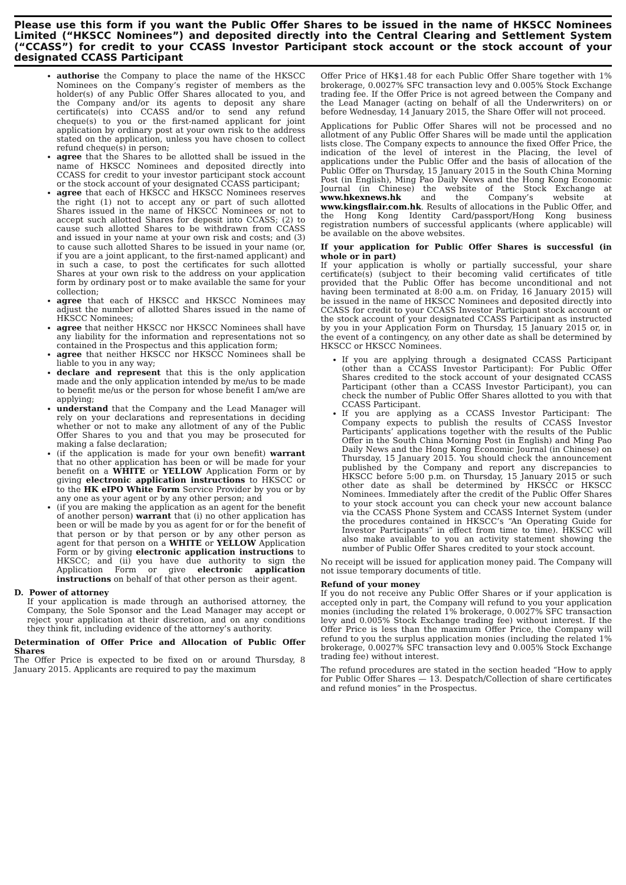Please use this form if you want the Public Offer Shares to be issued in the name of HKSCC Nominees Limited (“HKSCC Nominees”) and deposited directly into the Central Clearing and Settlement System (“CCASS”) for credit to your CCASS Investor Participant stock account or the stock account of your designated CCASS Participant
authorise the Company to place the name of the HKSCC Nominees on the Company’s register of members as the holder(s) of any Public Offer Shares allocated to you, and the Company and/or its agents to deposit any share certificate(s) into CCASS and/or to send any refund cheque(s) to you or the first-named applicant for joint application by ordinary post at your own risk to the address stated on the application, unless you have chosen to collect refund cheque(s) in person;
agree that the Shares to be allotted shall be issued in the name of HKSCC Nominees and deposited directly into CCASS for credit to your investor participant stock account or the stock account of your designated CCASS participant;
agree that each of HKSCC and HKSCC Nominees reserves the right (1) not to accept any or part of such allotted Shares issued in the name of HKSCC Nominees or not to accept such allotted Shares for deposit into CCASS; (2) to cause such allotted Shares to be withdrawn from CCASS and issued in your name at your own risk and costs; and (3) to cause such allotted Shares to be issued in your name (or, if you are a joint applicant, to the first-named applicant) and in such a case, to post the certificates for such allotted Shares at your own risk to the address on your application form by ordinary post or to make available the same for your collection;
agree that each of HKSCC and HKSCC Nominees may adjust the number of allotted Shares issued in the name of HKSCC Nominees;
agree that neither HKSCC nor HKSCC Nominees shall have any liability for the information and representations not so contained in the Prospectus and this application form;
agree that neither HKSCC nor HKSCC Nominees shall be liable to you in any way;
declare and represent that this is the only application made and the only application intended by me/us to be made to benefit me/us or the person for whose benefit I am/we are applying;
understand that the Company and the Lead Manager will rely on your declarations and representations in deciding whether or not to make any allotment of any of the Public Offer Shares to you and that you may be prosecuted for making a false declaration;
(if the application is made for your own benefit) warrant that no other application has been or will be made for your benefit on a WHITE or YELLOW Application Form or by giving electronic application instructions to HKSCC or to the HK eIPO White Form Service Provider by you or by any one as your agent or by any other person; and
(if you are making the application as an agent for the benefit of another person) warrant that (i) no other application has been or will be made by you as agent for or for the benefit of that person or by that person or by any other person as agent for that person on a WHITE or YELLOW Application Form or by giving electronic application instructions to HKSCC; and (ii) you have due authority to sign the Application Form or give electronic application instructions on behalf of that other person as their agent.
D. Power of attorney
If your application is made through an authorised attorney, the Company, the Sole Sponsor and the Lead Manager may accept or reject your application at their discretion, and on any conditions they think fit, including evidence of the attorney’s authority.
Determination of Offer Price and Allocation of Public Offer Shares
The Offer Price is expected to be fixed on or around Thursday, 8 January 2015. Applicants are required to pay the maximum
Offer Price of HK$1.48 for each Public Offer Share together with 1% brokerage, 0.0027% SFC transaction levy and 0.005% Stock Exchange trading fee. If the Offer Price is not agreed between the Company and the Lead Manager (acting on behalf of all the Underwriters) on or before Wednesday, 14 January 2015, the Share Offer will not proceed.
Applications for Public Offer Shares will not be processed and no allotment of any Public Offer Shares will be made until the application lists close. The Company expects to announce the fixed Offer Price, the indication of the level of interest in the Placing, the level of applications under the Public Offer and the basis of allocation of the Public Offer on Thursday, 15 January 2015 in the South China Morning Post (in English), Ming Pao Daily News and the Hong Kong Economic Journal (in Chinese) the website of the Stock Exchange at www.hkexnews.hk and the Company’s website at www.kingsflair.com.hk. Results of allocations in the Public Offer, and the Hong Kong Identity Card/passport/Hong Kong business registration numbers of successful applicants (where applicable) will be available on the above websites.
If your application for Public Offer Shares is successful (in whole or in part)
If your application is wholly or partially successful, your share certificate(s) (subject to their becoming valid certificates of title provided that the Public Offer has become unconditional and not having been terminated at 8:00 a.m. on Friday, 16 January 2015) will be issued in the name of HKSCC Nominees and deposited directly into CCASS for credit to your CCASS Investor Participant stock account or the stock account of your designated CCASS Participant as instructed by you in your Application Form on Thursday, 15 January 2015 or, in the event of a contingency, on any other date as shall be determined by HKSCC or HKSCC Nominees.
If you are applying through a designated CCASS Participant (other than a CCASS Investor Participant): For Public Offer Shares credited to the stock account of your designated CCASS Participant (other than a CCASS Investor Participant), you can check the number of Public Offer Shares allotted to you with that CCASS Participant.
If you are applying as a CCASS Investor Participant: The Company expects to publish the results of CCASS Investor Participants’ applications together with the results of the Public Offer in the South China Morning Post (in English) and Ming Pao Daily News and the Hong Kong Economic Journal (in Chinese) on Thursday, 15 January 2015. You should check the announcement published by the Company and report any discrepancies to HKSCC before 5:00 p.m. on Thursday, 15 January 2015 or such other date as shall be determined by HKSCC or HKSCC Nominees. Immediately after the credit of the Public Offer Shares to your stock account you can check your new account balance via the CCASS Phone System and CCASS Internet System (under the procedures contained in HKSCC’s “An Operating Guide for Investor Participants” in effect from time to time). HKSCC will also make available to you an activity statement showing the number of Public Offer Shares credited to your stock account.
No receipt will be issued for application money paid. The Company will not issue temporary documents of title.
Refund of your money
If you do not receive any Public Offer Shares or if your application is accepted only in part, the Company will refund to you your application monies (including the related 1% brokerage, 0.0027% SFC transaction levy and 0.005% Stock Exchange trading fee) without interest. If the Offer Price is less than the maximum Offer Price, the Company will refund to you the surplus application monies (including the related 1% brokerage, 0.0027% SFC transaction levy and 0.005% Stock Exchange trading fee) without interest.
The refund procedures are stated in the section headed “How to apply for Public Offer Shares — 13. Despatch/Collection of share certificates and refund monies” in the Prospectus.